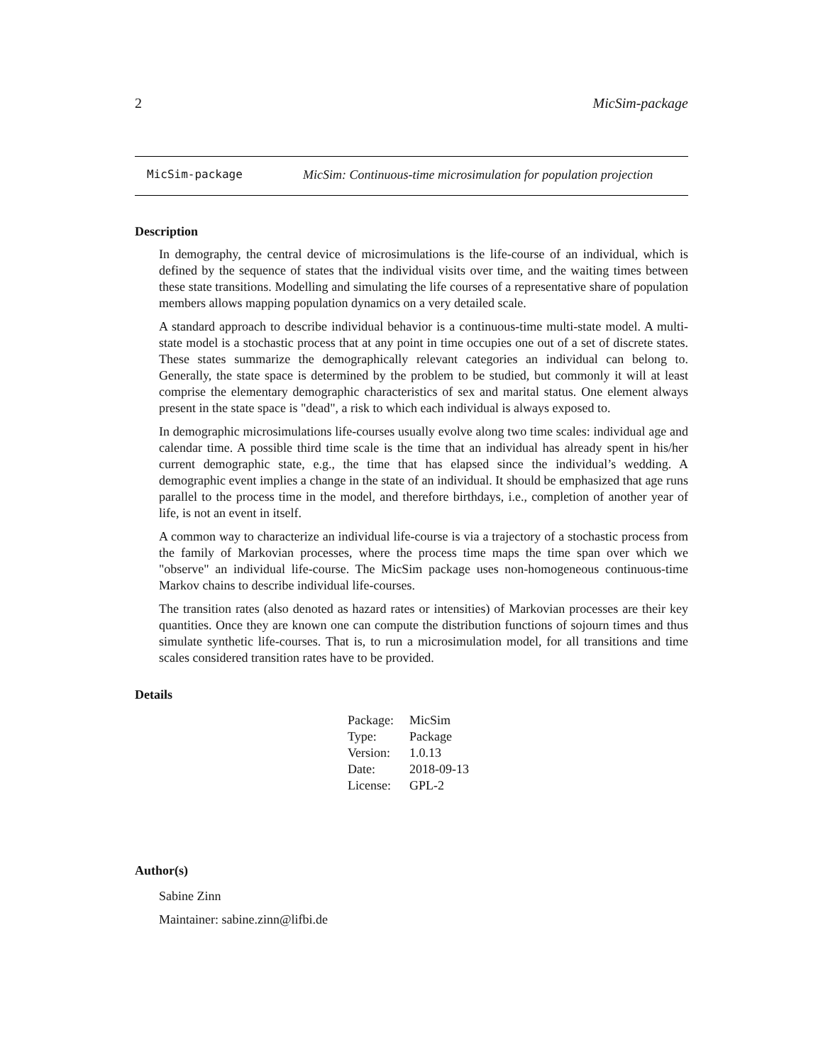2 MicSim-package
MicSim-package MicSim: Continuous-time microsimulation for population projection
Description
In demography, the central device of microsimulations is the life-course of an individual, which is defined by the sequence of states that the individual visits over time, and the waiting times between these state transitions. Modelling and simulating the life courses of a representative share of population members allows mapping population dynamics on a very detailed scale.
A standard approach to describe individual behavior is a continuous-time multi-state model. A multi-state model is a stochastic process that at any point in time occupies one out of a set of discrete states. These states summarize the demographically relevant categories an individual can belong to. Generally, the state space is determined by the problem to be studied, but commonly it will at least comprise the elementary demographic characteristics of sex and marital status. One element always present in the state space is "dead", a risk to which each individual is always exposed to.
In demographic microsimulations life-courses usually evolve along two time scales: individual age and calendar time. A possible third time scale is the time that an individual has already spent in his/her current demographic state, e.g., the time that has elapsed since the individual’s wedding. A demographic event implies a change in the state of an individual. It should be emphasized that age runs parallel to the process time in the model, and therefore birthdays, i.e., completion of another year of life, is not an event in itself.
A common way to characterize an individual life-course is via a trajectory of a stochastic process from the family of Markovian processes, where the process time maps the time span over which we "observe" an individual life-course. The MicSim package uses non-homogeneous continuous-time Markov chains to describe individual life-courses.
The transition rates (also denoted as hazard rates or intensities) of Markovian processes are their key quantities. Once they are known one can compute the distribution functions of sojourn times and thus simulate synthetic life-courses. That is, to run a microsimulation model, for all transitions and time scales considered transition rates have to be provided.
Details
| Package: | MicSim |
| Type: | Package |
| Version: | 1.0.13 |
| Date: | 2018-09-13 |
| License: | GPL-2 |
Author(s)
Sabine Zinn
Maintainer: sabine.zinn@lifbi.de